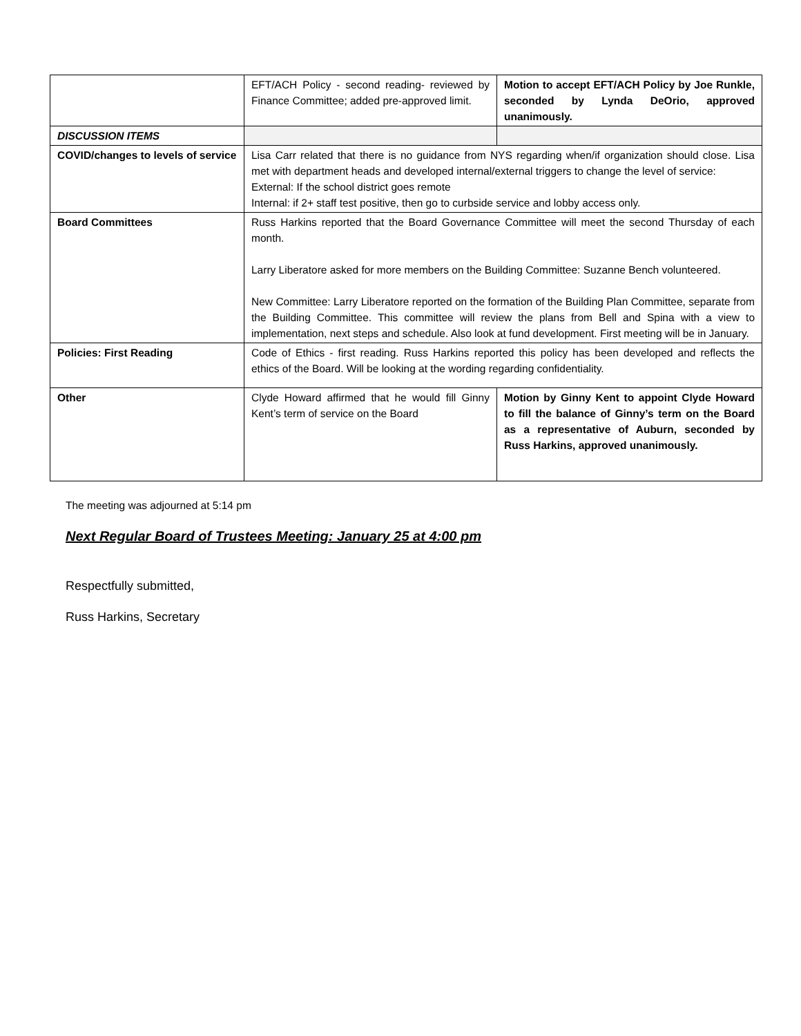| | EFT/ACH Policy - second reading- reviewed by Finance Committee; added pre-approved limit. | Motion to accept EFT/ACH Policy by Joe Runkle, seconded by Lynda DeOrio, approved unanimously. |
| DISCUSSION ITEMS | | |
| COVID/changes to levels of service | Lisa Carr related that there is no guidance from NYS regarding when/if organization should close. Lisa met with department heads and developed internal/external triggers to change the level of service: External: If the school district goes remote Internal: if 2+ staff test positive, then go to curbside service and lobby access only. | |
| Board Committees | Russ Harkins reported that the Board Governance Committee will meet the second Thursday of each month. Larry Liberatore asked for more members on the Building Committee: Suzanne Bench volunteered. New Committee: Larry Liberatore reported on the formation of the Building Plan Committee, separate from the Building Committee. This committee will review the plans from Bell and Spina with a view to implementation, next steps and schedule. Also look at fund development. First meeting will be in January. | |
| Policies: First Reading | Code of Ethics - first reading. Russ Harkins reported this policy has been developed and reflects the ethics of the Board. Will be looking at the wording regarding confidentiality. | |
| Other | Clyde Howard affirmed that he would fill Ginny Kent’s term of service on the Board | Motion by Ginny Kent to appoint Clyde Howard to fill the balance of Ginny’s term on the Board as a representative of Auburn, seconded by Russ Harkins, approved unanimously. |
The meeting was adjourned at 5:14 pm
Next Regular Board of Trustees Meeting: January 25 at 4:00 pm
Respectfully submitted,
Russ Harkins, Secretary